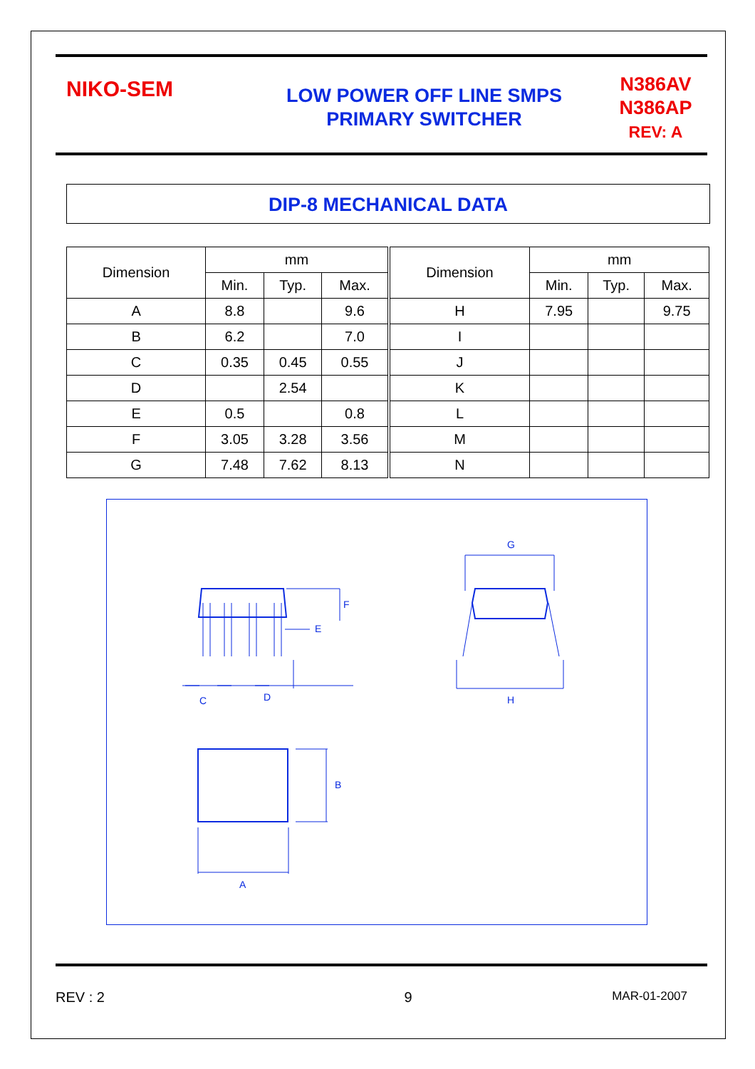NIKO-SEM
LOW POWER OFF LINE SMPS
PRIMARY SWITCHER
N386AV
N386AP
REV: A
DIP-8 MECHANICAL DATA
| Dimension | mm | | | Dimension | mm | | |
| --- | --- | --- | --- | --- | --- | --- | --- |
| | Min. | Typ. | Max. | | Min. | Typ. | Max. |
| A | 8.8 | | 9.6 | H | 7.95 | | 9.75 |
| B | 6.2 | | 7.0 | I | | | |
| C | 0.35 | 0.45 | 0.55 | J | | | |
| D | | 2.54 | | K | | | |
| E | 0.5 | | 0.8 | L | | | |
| F | 3.05 | 3.28 | 3.56 | M | | | |
| G | 7.48 | 7.62 | 8.13 | N | | | |
C
D
F
E
G
H
A
B
REV : 2 9 MAR-01-2007